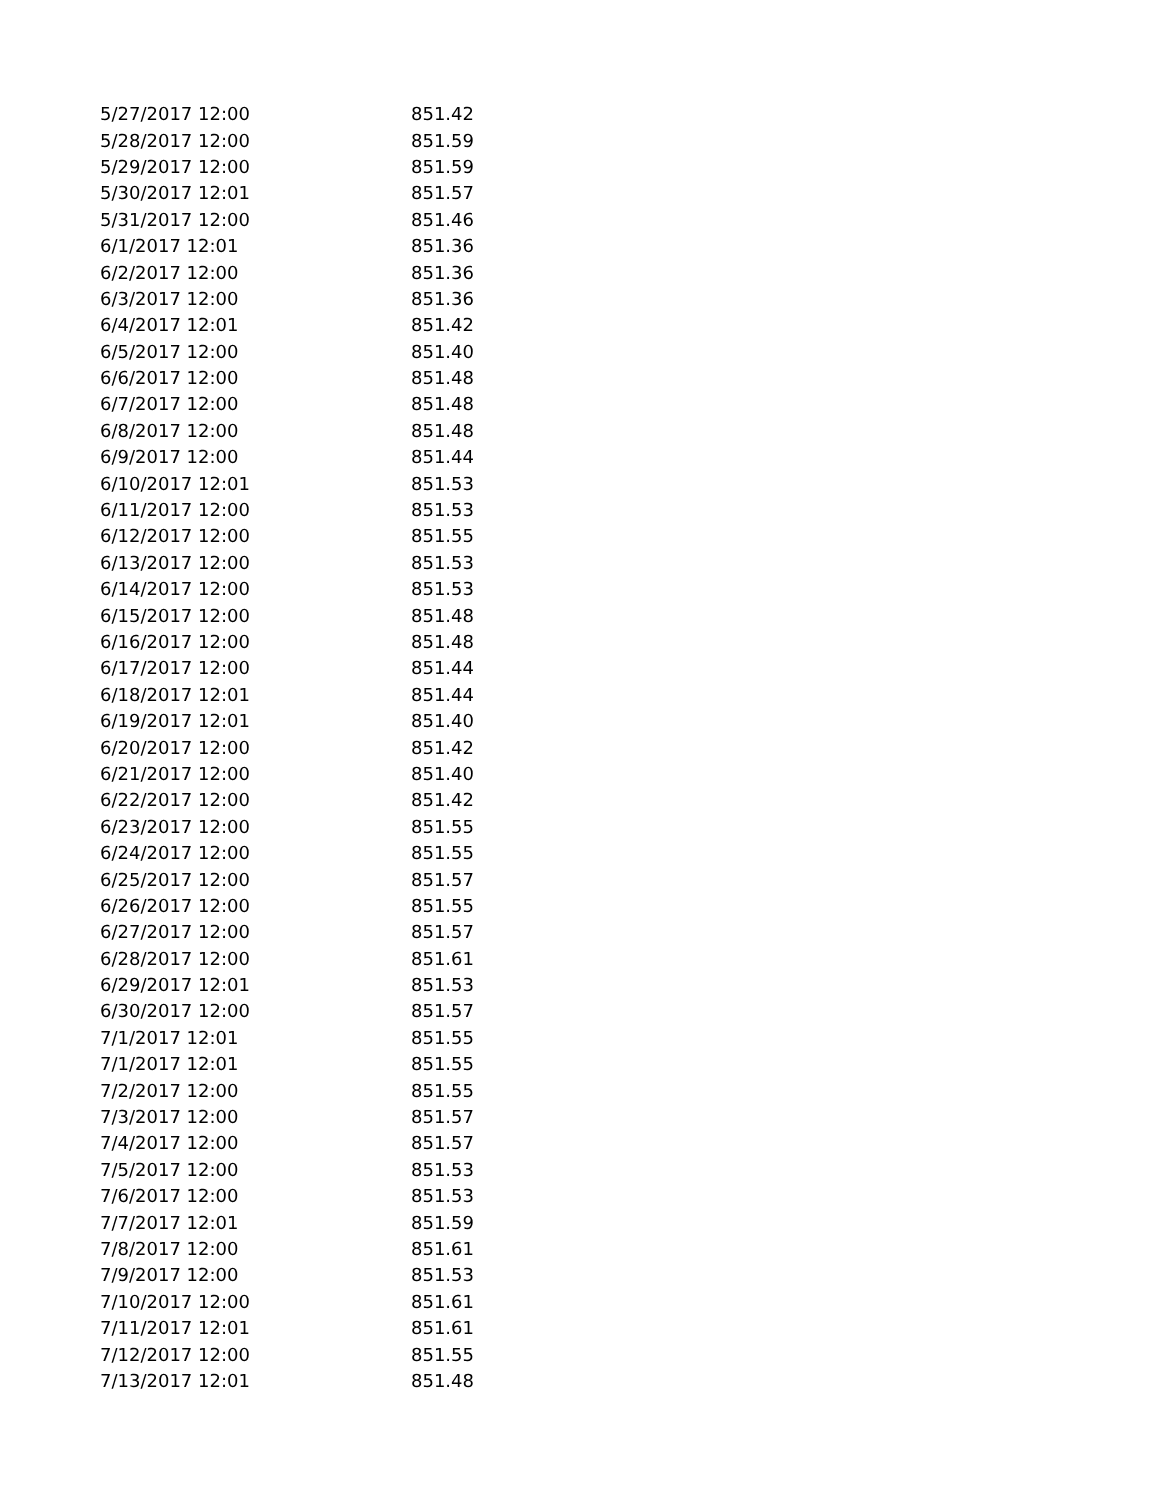| 5/27/2017 12:00 | 851.42 |
| 5/28/2017 12:00 | 851.59 |
| 5/29/2017 12:00 | 851.59 |
| 5/30/2017 12:01 | 851.57 |
| 5/31/2017 12:00 | 851.46 |
| 6/1/2017 12:01 | 851.36 |
| 6/2/2017 12:00 | 851.36 |
| 6/3/2017 12:00 | 851.36 |
| 6/4/2017 12:01 | 851.42 |
| 6/5/2017 12:00 | 851.40 |
| 6/6/2017 12:00 | 851.48 |
| 6/7/2017 12:00 | 851.48 |
| 6/8/2017 12:00 | 851.48 |
| 6/9/2017 12:00 | 851.44 |
| 6/10/2017 12:01 | 851.53 |
| 6/11/2017 12:00 | 851.53 |
| 6/12/2017 12:00 | 851.55 |
| 6/13/2017 12:00 | 851.53 |
| 6/14/2017 12:00 | 851.53 |
| 6/15/2017 12:00 | 851.48 |
| 6/16/2017 12:00 | 851.48 |
| 6/17/2017 12:00 | 851.44 |
| 6/18/2017 12:01 | 851.44 |
| 6/19/2017 12:01 | 851.40 |
| 6/20/2017 12:00 | 851.42 |
| 6/21/2017 12:00 | 851.40 |
| 6/22/2017 12:00 | 851.42 |
| 6/23/2017 12:00 | 851.55 |
| 6/24/2017 12:00 | 851.55 |
| 6/25/2017 12:00 | 851.57 |
| 6/26/2017 12:00 | 851.55 |
| 6/27/2017 12:00 | 851.57 |
| 6/28/2017 12:00 | 851.61 |
| 6/29/2017 12:01 | 851.53 |
| 6/30/2017 12:00 | 851.57 |
| 7/1/2017 12:01 | 851.55 |
| 7/1/2017 12:01 | 851.55 |
| 7/2/2017 12:00 | 851.55 |
| 7/3/2017 12:00 | 851.57 |
| 7/4/2017 12:00 | 851.57 |
| 7/5/2017 12:00 | 851.53 |
| 7/6/2017 12:00 | 851.53 |
| 7/7/2017 12:01 | 851.59 |
| 7/8/2017 12:00 | 851.61 |
| 7/9/2017 12:00 | 851.53 |
| 7/10/2017 12:00 | 851.61 |
| 7/11/2017 12:01 | 851.61 |
| 7/12/2017 12:00 | 851.55 |
| 7/13/2017 12:01 | 851.48 |